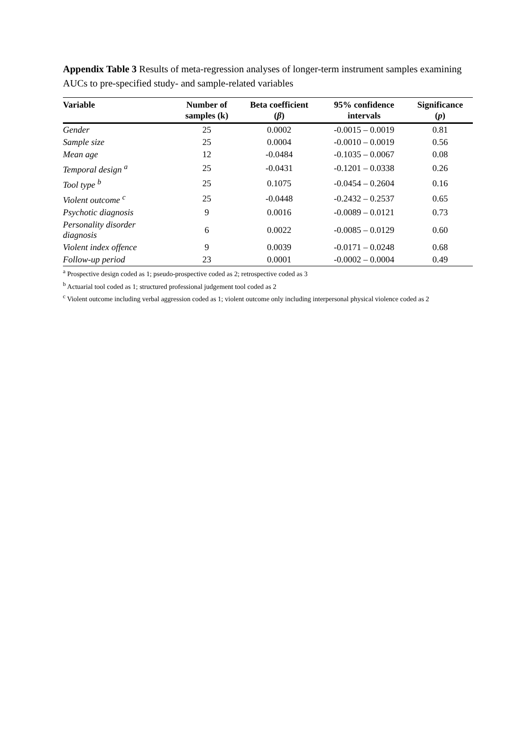Appendix Table 3 Results of meta-regression analyses of longer-term instrument samples examining AUCs to pre-specified study- and sample-related variables
| Variable | Number of samples (k) | Beta coefficient ( β ) | 95% confidence intervals | Significance ( p ) |
| --- | --- | --- | --- | --- |
| Gender | 25 | 0.0002 | -0.0015 – 0.0019 | 0.81 |
| Sample size | 25 | 0.0004 | -0.0010 – 0.0019 | 0.56 |
| Mean age | 12 | -0.0484 | -0.1035 – 0.0067 | 0.08 |
| Temporal design <sup>a</sup> | 25 | -0.0431 | -0.1201 – 0.0338 | 0.26 |
| Tool type <sup>b</sup> | 25 | 0.1075 | -0.0454 – 0.2604 | 0.16 |
| Violent outcome <sup>c</sup> | 25 | -0.0448 | -0.2432 – 0.2537 | 0.65 |
| Psychotic diagnosis | 9 | 0.0016 | -0.0089 – 0.0121 | 0.73 |
| Personality disorder diagnosis | 6 | 0.0022 | -0.0085 – 0.0129 | 0.60 |
| Violent index offence | 9 | 0.0039 | -0.0171 – 0.0248 | 0.68 |
| Follow-up period | 23 | 0.0001 | -0.0002 – 0.0004 | 0.49 |
<sup>a</sup> Prospective design coded as 1; pseudo-prospective coded as 2; retrospective coded as 3
<sup>b</sup> Actuarial tool coded as 1; structured professional judgement tool coded as 2
<sup>c</sup> Violent outcome including verbal aggression coded as 1; violent outcome only including interpersonal physical violence coded as 2